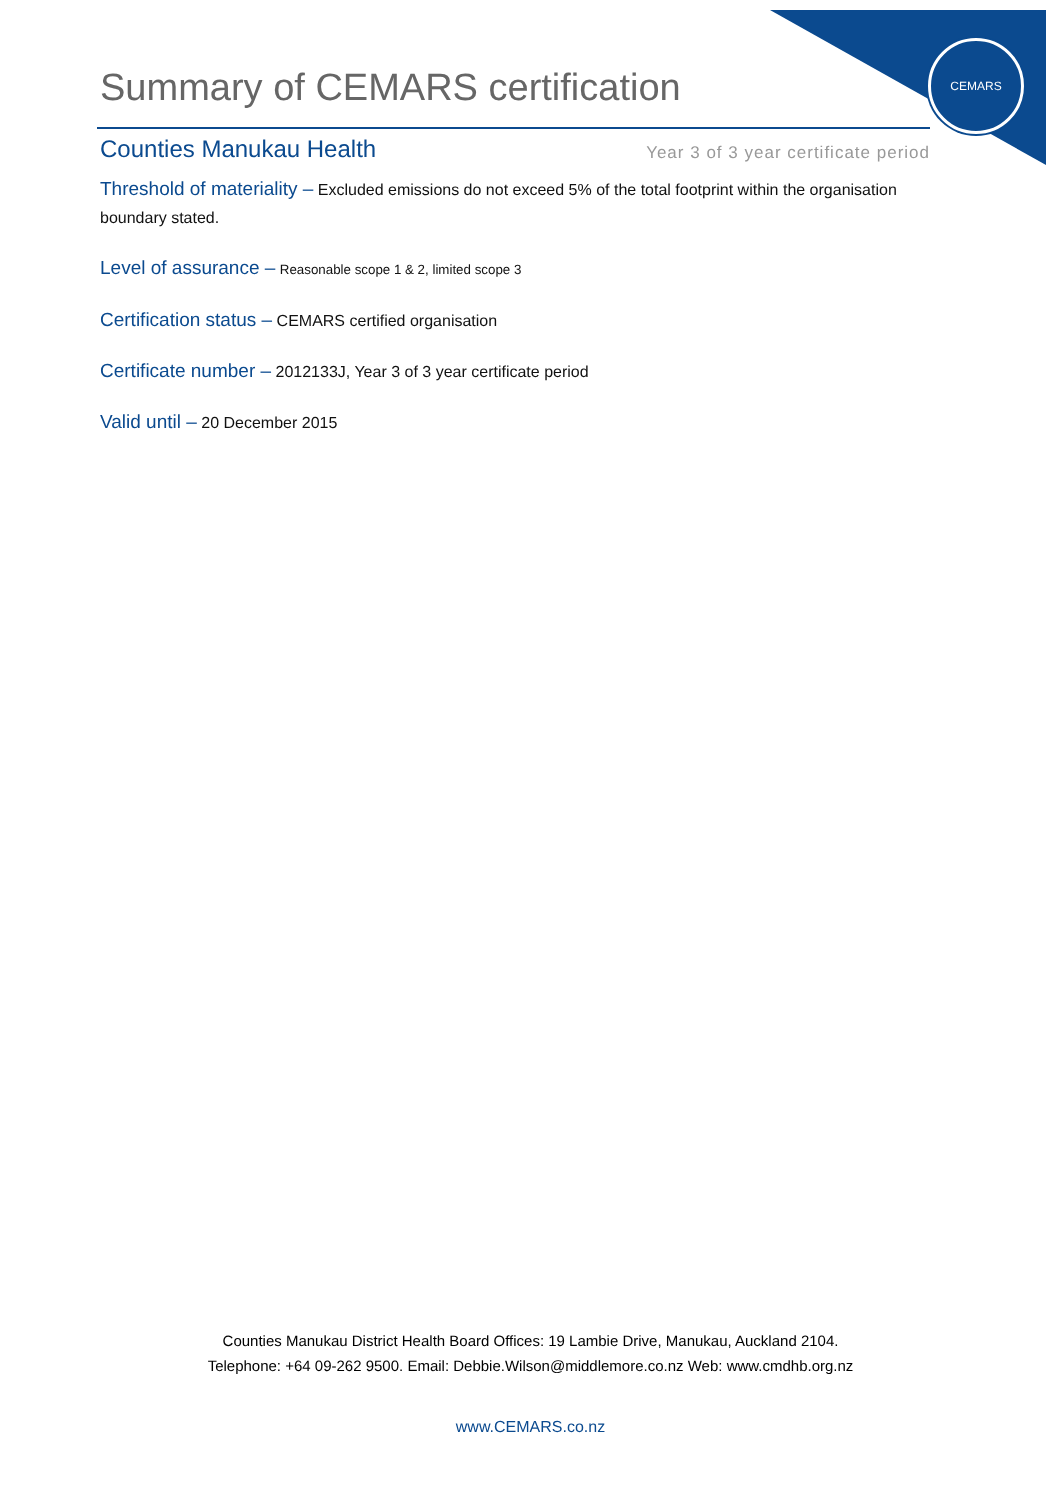CEMARS
Summary of CEMARS certification
Counties Manukau Health
Year 3 of 3 year certificate period
Threshold of materiality – Excluded emissions do not exceed 5% of the total footprint within the organisation boundary stated.
Level of assurance – Reasonable scope 1 & 2, limited scope 3
Certification status – CEMARS certified organisation
Certificate number – 2012133J, Year 3 of 3 year certificate period
Valid until – 20 December 2015
Counties Manukau District Health Board Offices: 19 Lambie Drive, Manukau, Auckland 2104.
Telephone: +64 09-262 9500. Email: Debbie.Wilson@middlemore.co.nz Web: www.cmdhb.org.nz
www.CEMARS.co.nz